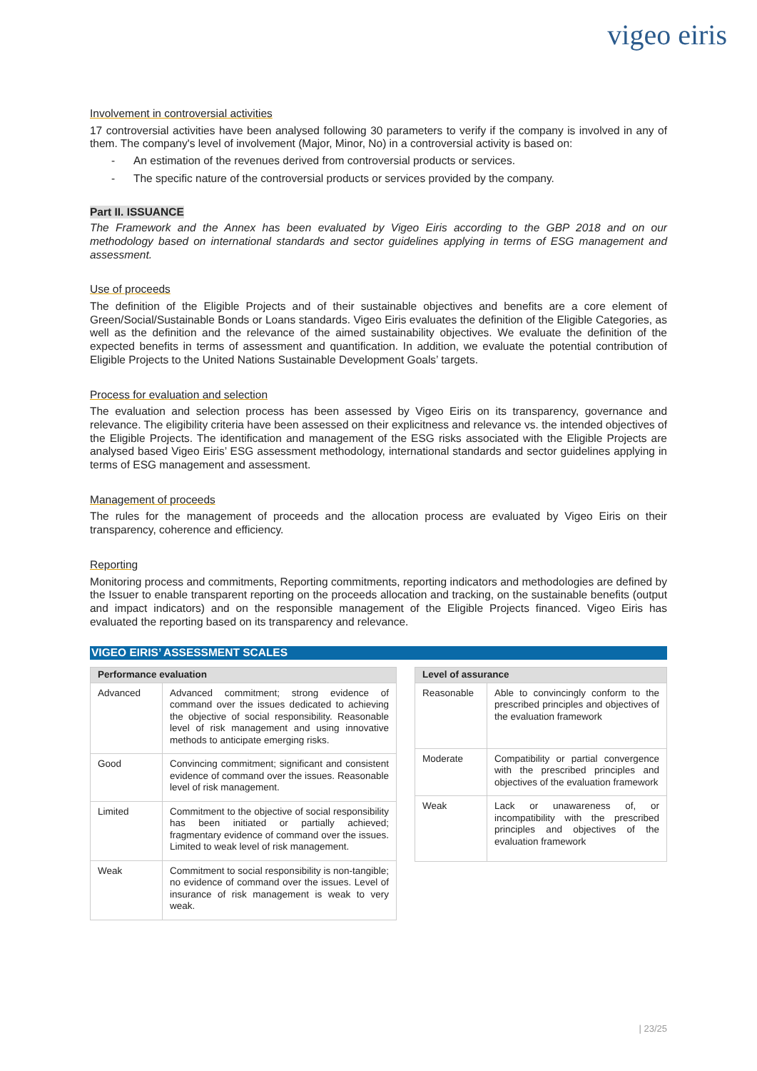vigeo eiris
Involvement in controversial activities
17 controversial activities have been analysed following 30 parameters to verify if the company is involved in any of them. The company's level of involvement (Major, Minor, No) in a controversial activity is based on:
- An estimation of the revenues derived from controversial products or services.
- The specific nature of the controversial products or services provided by the company.
Part II. ISSUANCE
The Framework and the Annex has been evaluated by Vigeo Eiris according to the GBP 2018 and on our methodology based on international standards and sector guidelines applying in terms of ESG management and assessment.
Use of proceeds
The definition of the Eligible Projects and of their sustainable objectives and benefits are a core element of Green/Social/Sustainable Bonds or Loans standards. Vigeo Eiris evaluates the definition of the Eligible Categories, as well as the definition and the relevance of the aimed sustainability objectives. We evaluate the definition of the expected benefits in terms of assessment and quantification. In addition, we evaluate the potential contribution of Eligible Projects to the United Nations Sustainable Development Goals’ targets.
Process for evaluation and selection
The evaluation and selection process has been assessed by Vigeo Eiris on its transparency, governance and relevance. The eligibility criteria have been assessed on their explicitness and relevance vs. the intended objectives of the Eligible Projects. The identification and management of the ESG risks associated with the Eligible Projects are analysed based Vigeo Eiris’ ESG assessment methodology, international standards and sector guidelines applying in terms of ESG management and assessment.
Management of proceeds
The rules for the management of proceeds and the allocation process are evaluated by Vigeo Eiris on their transparency, coherence and efficiency.
Reporting
Monitoring process and commitments, Reporting commitments, reporting indicators and methodologies are defined by the Issuer to enable transparent reporting on the proceeds allocation and tracking, on the sustainable benefits (output and impact indicators) and on the responsible management of the Eligible Projects financed. Vigeo Eiris has evaluated the reporting based on its transparency and relevance.
VIGEO EIRIS’ ASSESSMENT SCALES
| Performance evaluation | |
| --- | --- |
| Advanced | Advanced commitment; strong evidence of command over the issues dedicated to achieving the objective of social responsibility. Reasonable level of risk management and using innovative methods to anticipate emerging risks. |
| Good | Convincing commitment; significant and consistent evidence of command over the issues. Reasonable level of risk management. |
| Limited | Commitment to the objective of social responsibility has been initiated or partially achieved; fragmentary evidence of command over the issues. Limited to weak level of risk management. |
| Weak | Commitment to social responsibility is non-tangible; no evidence of command over the issues. Level of insurance of risk management is weak to very weak. |
| Level of assurance | |
| --- | --- |
| Reasonable | Able to convincingly conform to the prescribed principles and objectives of the evaluation framework |
| Moderate | Compatibility or partial convergence with the prescribed principles and objectives of the evaluation framework |
| Weak | Lack or unawareness of, or incompatibility with the prescribed principles and objectives of the evaluation framework |
| 23/25